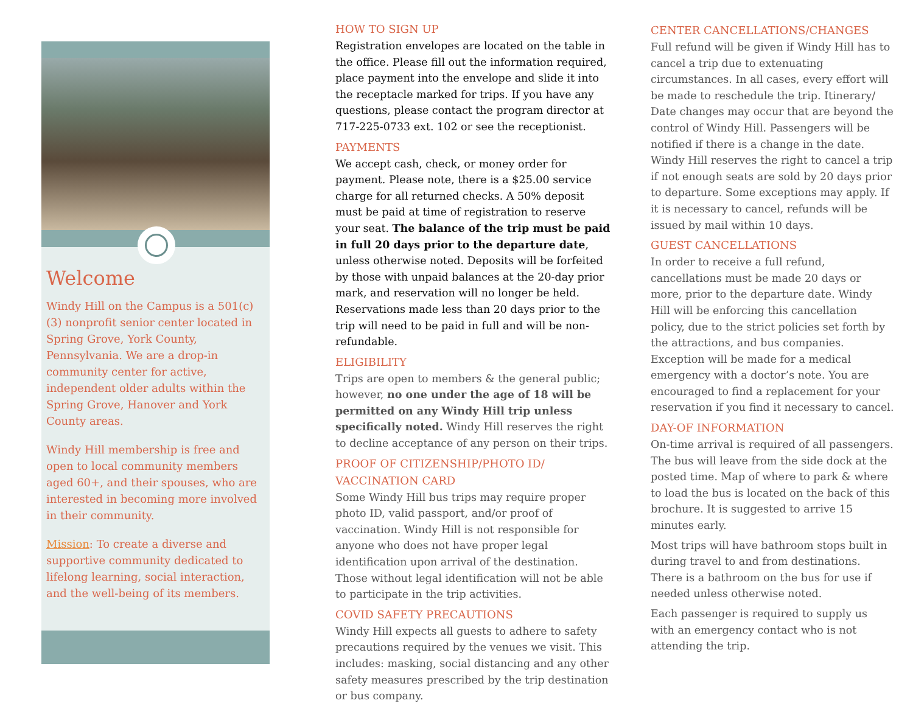Welcome
Windy Hill on the Campus is a 501(c)(3) nonprofit senior center located in Spring Grove, York County, Pennsylvania. We are a drop-in community center for active, independent older adults within the Spring Grove, Hanover and York County areas.
Windy Hill membership is free and open to local community members aged 60+, and their spouses, who are interested in becoming more involved in their community.
Mission: To create a diverse and supportive community dedicated to lifelong learning, social interaction, and the well-being of its members.
HOW TO SIGN UP
Registration envelopes are located on the table in the office. Please fill out the information required, place payment into the envelope and slide it into the receptacle marked for trips. If you have any questions, please contact the program director at 717-225-0733 ext. 102 or see the receptionist.
PAYMENTS
We accept cash, check, or money order for payment. Please note, there is a $25.00 service charge for all returned checks. A 50% deposit must be paid at time of registration to reserve your seat. The balance of the trip must be paid in full 20 days prior to the departure date, unless otherwise noted. Deposits will be forfeited by those with unpaid balances at the 20-day prior mark, and reservation will no longer be held. Reservations made less than 20 days prior to the trip will need to be paid in full and will be non-refundable.
ELIGIBILITY
Trips are open to members & the general public; however, no one under the age of 18 will be permitted on any Windy Hill trip unless specifically noted. Windy Hill reserves the right to decline acceptance of any person on their trips.
PROOF OF CITIZENSHIP/PHOTO ID/ VACCINATION CARD
Some Windy Hill bus trips may require proper photo ID, valid passport, and/or proof of vaccination. Windy Hill is not responsible for anyone who does not have proper legal identification upon arrival of the destination. Those without legal identification will not be able to participate in the trip activities.
COVID SAFETY PRECAUTIONS
Windy Hill expects all guests to adhere to safety precautions required by the venues we visit. This includes: masking, social distancing and any other safety measures prescribed by the trip destination or bus company.
CENTER CANCELLATIONS/CHANGES
Full refund will be given if Windy Hill has to cancel a trip due to extenuating circumstances. In all cases, every effort will be made to reschedule the trip. Itinerary/ Date changes may occur that are beyond the control of Windy Hill. Passengers will be notified if there is a change in the date. Windy Hill reserves the right to cancel a trip if not enough seats are sold by 20 days prior to departure. Some exceptions may apply. If it is necessary to cancel, refunds will be issued by mail within 10 days.
GUEST CANCELLATIONS
In order to receive a full refund, cancellations must be made 20 days or more, prior to the departure date. Windy Hill will be enforcing this cancellation policy, due to the strict policies set forth by the attractions, and bus companies. Exception will be made for a medical emergency with a doctor’s note. You are encouraged to find a replacement for your reservation if you find it necessary to cancel.
DAY-OF INFORMATION
On-time arrival is required of all passengers. The bus will leave from the side dock at the posted time. Map of where to park & where to load the bus is located on the back of this brochure. It is suggested to arrive 15 minutes early.
Most trips will have bathroom stops built in during travel to and from destinations. There is a bathroom on the bus for use if needed unless otherwise noted.
Each passenger is required to supply us with an emergency contact who is not attending the trip.